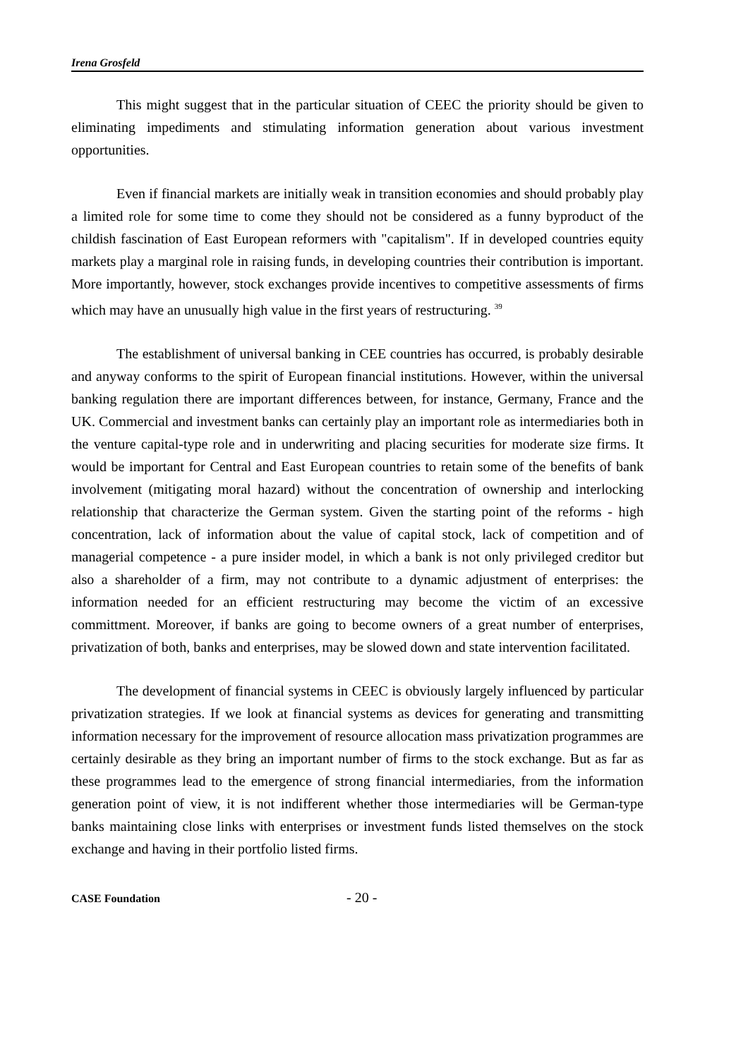Irena Grosfeld
This might suggest that in the particular situation of CEEC the priority should be given to eliminating impediments and stimulating information generation about various investment opportunities.
Even if financial markets are initially weak in transition economies and should probably play a limited role for some time to come they should not be considered as a funny byproduct of the childish fascination of East European reformers with "capitalism". If in developed countries equity markets play a marginal role in raising funds, in developing countries their contribution is important. More importantly, however, stock exchanges provide incentives to competitive assessments of firms which may have an unusually high value in the first years of restructuring. <sup>39</sup>
The establishment of universal banking in CEE countries has occurred, is probably desirable and anyway conforms to the spirit of European financial institutions. However, within the universal banking regulation there are important differences between, for instance, Germany, France and the UK. Commercial and investment banks can certainly play an important role as intermediaries both in the venture capital-type role and in underwriting and placing securities for moderate size firms. It would be important for Central and East European countries to retain some of the benefits of bank involvement (mitigating moral hazard) without the concentration of ownership and interlocking relationship that characterize the German system. Given the starting point of the reforms - high concentration, lack of information about the value of capital stock, lack of competition and of managerial competence - a pure insider model, in which a bank is not only privileged creditor but also a shareholder of a firm, may not contribute to a dynamic adjustment of enterprises: the information needed for an efficient restructuring may become the victim of an excessive committment. Moreover, if banks are going to become owners of a great number of enterprises, privatization of both, banks and enterprises, may be slowed down and state intervention facilitated.
The development of financial systems in CEEC is obviously largely influenced by particular privatization strategies. If we look at financial systems as devices for generating and transmitting information necessary for the improvement of resource allocation mass privatization programmes are certainly desirable as they bring an important number of firms to the stock exchange. But as far as these programmes lead to the emergence of strong financial intermediaries, from the information generation point of view, it is not indifferent whether those intermediaries will be German-type banks maintaining close links with enterprises or investment funds listed themselves on the stock exchange and having in their portfolio listed firms.
CASE Foundation - 20 -